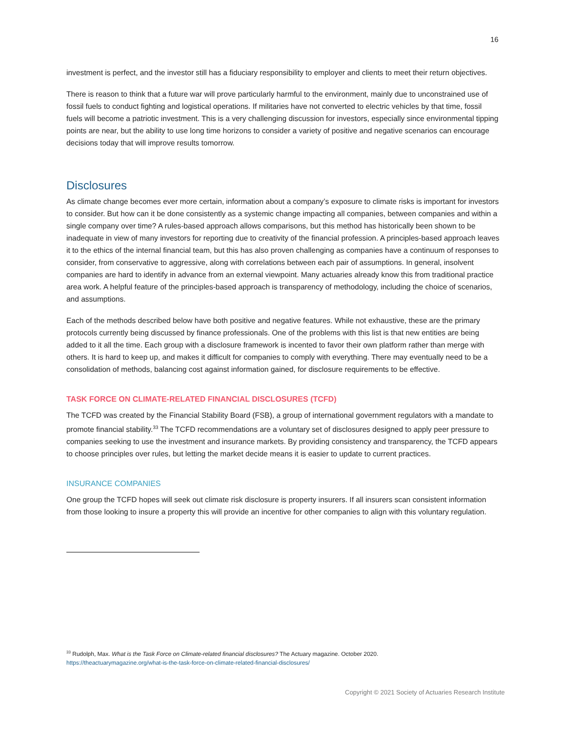16
investment is perfect, and the investor still has a fiduciary responsibility to employer and clients to meet their return objectives.
There is reason to think that a future war will prove particularly harmful to the environment, mainly due to unconstrained use of fossil fuels to conduct fighting and logistical operations. If militaries have not converted to electric vehicles by that time, fossil fuels will become a patriotic investment. This is a very challenging discussion for investors, especially since environmental tipping points are near, but the ability to use long time horizons to consider a variety of positive and negative scenarios can encourage decisions today that will improve results tomorrow.
Disclosures
As climate change becomes ever more certain, information about a company’s exposure to climate risks is important for investors to consider. But how can it be done consistently as a systemic change impacting all companies, between companies and within a single company over time? A rules-based approach allows comparisons, but this method has historically been shown to be inadequate in view of many investors for reporting due to creativity of the financial profession. A principles-based approach leaves it to the ethics of the internal financial team, but this has also proven challenging as companies have a continuum of responses to consider, from conservative to aggressive, along with correlations between each pair of assumptions. In general, insolvent companies are hard to identify in advance from an external viewpoint. Many actuaries already know this from traditional practice area work. A helpful feature of the principles-based approach is transparency of methodology, including the choice of scenarios, and assumptions.
Each of the methods described below have both positive and negative features. While not exhaustive, these are the primary protocols currently being discussed by finance professionals. One of the problems with this list is that new entities are being added to it all the time. Each group with a disclosure framework is incented to favor their own platform rather than merge with others. It is hard to keep up, and makes it difficult for companies to comply with everything. There may eventually need to be a consolidation of methods, balancing cost against information gained, for disclosure requirements to be effective.
TASK FORCE ON CLIMATE-RELATED FINANCIAL DISCLOSURES (TCFD)
The TCFD was created by the Financial Stability Board (FSB), a group of international government regulators with a mandate to promote financial stability.<sup>33</sup> The TCFD recommendations are a voluntary set of disclosures designed to apply peer pressure to companies seeking to use the investment and insurance markets. By providing consistency and transparency, the TCFD appears to choose principles over rules, but letting the market decide means it is easier to update to current practices.
INSURANCE COMPANIES
One group the TCFD hopes will seek out climate risk disclosure is property insurers. If all insurers scan consistent information from those looking to insure a property this will provide an incentive for other companies to align with this voluntary regulation.
<sup>33</sup> Rudolph, Max. What is the Task Force on Climate-related financial disclosures? The Actuary magazine. October 2020.
https://theactuarymagazine.org/what-is-the-task-force-on-climate-related-financial-disclosures/
Copyright © 2021 Society of Actuaries Research Institute